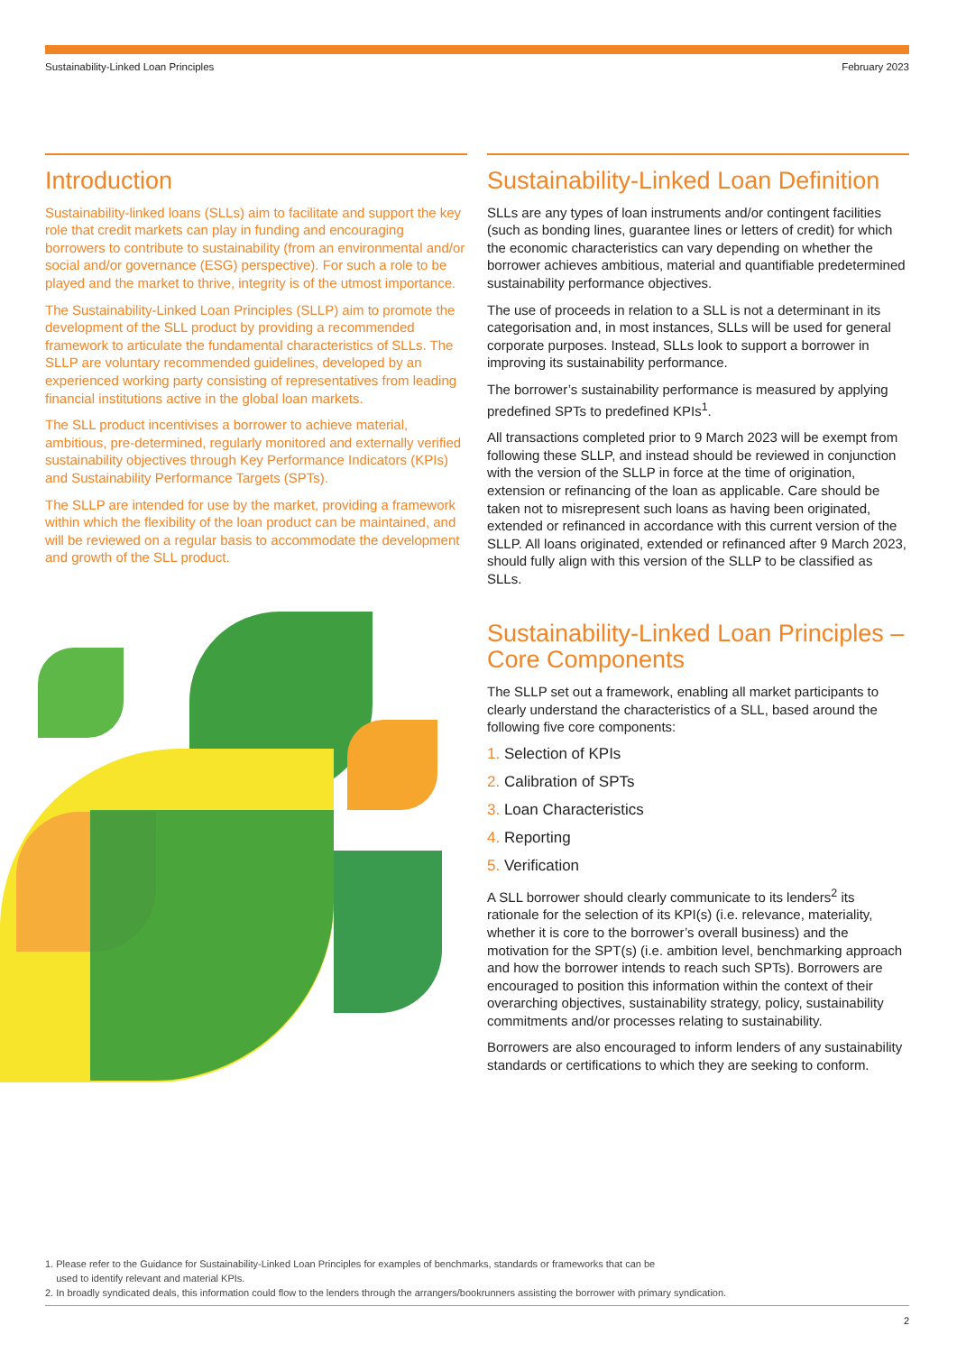Sustainability-Linked Loan Principles February 2023
Introduction
Sustainability-linked loans (SLLs) aim to facilitate and support the key role that credit markets can play in funding and encouraging borrowers to contribute to sustainability (from an environmental and/or social and/or governance (ESG) perspective). For such a role to be played and the market to thrive, integrity is of the utmost importance.
The Sustainability-Linked Loan Principles (SLLP) aim to promote the development of the SLL product by providing a recommended framework to articulate the fundamental characteristics of SLLs. The SLLP are voluntary recommended guidelines, developed by an experienced working party consisting of representatives from leading financial institutions active in the global loan markets.
The SLL product incentivises a borrower to achieve material, ambitious, pre-determined, regularly monitored and externally verified sustainability objectives through Key Performance Indicators (KPIs) and Sustainability Performance Targets (SPTs).
The SLLP are intended for use by the market, providing a framework within which the flexibility of the loan product can be maintained, and will be reviewed on a regular basis to accommodate the development and growth of the SLL product.
Sustainability-Linked Loan Definition
SLLs are any types of loan instruments and/or contingent facilities (such as bonding lines, guarantee lines or letters of credit) for which the economic characteristics can vary depending on whether the borrower achieves ambitious, material and quantifiable predetermined sustainability performance objectives.
The use of proceeds in relation to a SLL is not a determinant in its categorisation and, in most instances, SLLs will be used for general corporate purposes. Instead, SLLs look to support a borrower in improving its sustainability performance.
The borrower’s sustainability performance is measured by applying predefined SPTs to predefined KPIs<sup>1</sup>.
All transactions completed prior to 9 March 2023 will be exempt from following these SLLP, and instead should be reviewed in conjunction with the version of the SLLP in force at the time of origination, extension or refinancing of the loan as applicable. Care should be taken not to misrepresent such loans as having been originated, extended or refinanced in accordance with this current version of the SLLP. All loans originated, extended or refinanced after 9 March 2023, should fully align with this version of the SLLP to be classified as SLLs.
Sustainability-Linked Loan Principles – Core Components
The SLLP set out a framework, enabling all market participants to clearly understand the characteristics of a SLL, based around the following five core components:
1. Selection of KPIs
2. Calibration of SPTs
3. Loan Characteristics
4. Reporting
5. Verification
A SLL borrower should clearly communicate to its lenders<sup>2</sup> its rationale for the selection of its KPI(s) (i.e. relevance, materiality, whether it is core to the borrower’s overall business) and the motivation for the SPT(s) (i.e. ambition level, benchmarking approach and how the borrower intends to reach such SPTs). Borrowers are encouraged to position this information within the context of their overarching objectives, sustainability strategy, policy, sustainability commitments and/or processes relating to sustainability.
Borrowers are also encouraged to inform lenders of any sustainability standards or certifications to which they are seeking to conform.
1. Please refer to the Guidance for Sustainability-Linked Loan Principles for examples of benchmarks, standards or frameworks that can be
used to identify relevant and material KPIs.
2. In broadly syndicated deals, this information could flow to the lenders through the arrangers/bookrunners assisting the borrower with primary syndication.
2